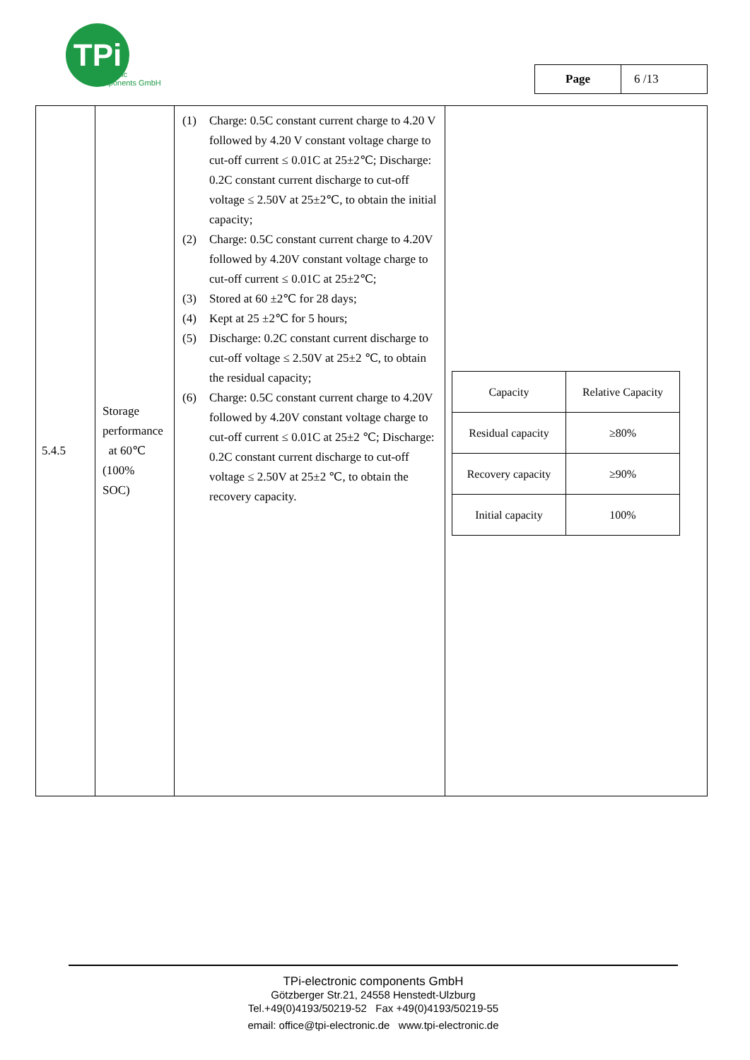TPi
electronic
components GmbH
| Page | 6 /13 |
| 5.4.5 | Storage performance at 60℃ (100% SOC) | (1) Charge: 0.5C constant current charge to 4.20 V followed by 4.20 V constant voltage charge to cut-off current ≤ 0.01C at 25±2℃; Discharge: 0.2C constant current discharge to cut-off voltage ≤ 2.50V at 25±2℃, to obtain the initial capacity; (2) Charge: 0.5C constant current charge to 4.20V followed by 4.20V constant voltage charge to cut-off current ≤ 0.01C at 25±2℃; (3) Stored at 60 ±2℃ for 28 days; (4) Kept at 25 ±2℃ for 5 hours; (5) Discharge: 0.2C constant current discharge to cut-off voltage ≤ 2.50V at 25±2 ℃, to obtain the residual capacity; (6) Charge: 0.5C constant current charge to 4.20V followed by 4.20V constant voltage charge to cut-off current ≤ 0.01C at 25±2 ℃; Discharge: 0.2C constant current discharge to cut-off voltage ≤ 2.50V at 25±2 ℃, to obtain the recovery capacity. | / Capacity / Relative Capacity / / Residual capacity / ≥80% / / Recovery capacity / ≥90% / / Initial capacity / 100% / |
TPi-electronic components GmbH
Götzberger Str.21, 24558 Henstedt-Ulzburg
Tel.+49(0)4193/50219-52 Fax +49(0)4193/50219-55
email: office@tpi-electronic.de www.tpi-electronic.de